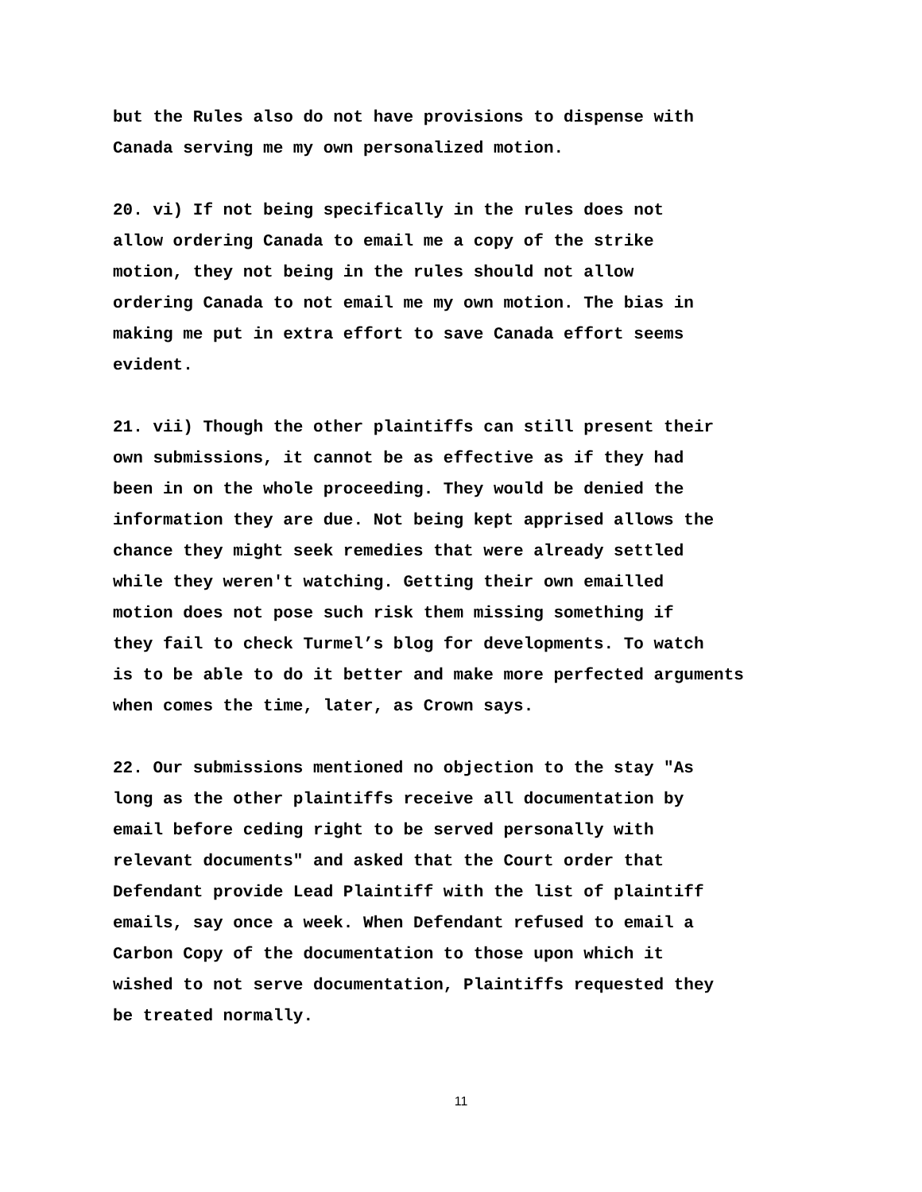but the Rules also do not have provisions to dispense with Canada serving me my own personalized motion.
20. vi) If not being specifically in the rules does not allow ordering Canada to email me a copy of the strike motion, they not being in the rules should not allow ordering Canada to not email me my own motion. The bias in making me put in extra effort to save Canada effort seems evident.
21. vii) Though the other plaintiffs can still present their own submissions, it cannot be as effective as if they had been in on the whole proceeding. They would be denied the information they are due. Not being kept apprised allows the chance they might seek remedies that were already settled while they weren't watching. Getting their own emailled motion does not pose such risk them missing something if they fail to check Turmel’s blog for developments. To watch is to be able to do it better and make more perfected arguments when comes the time, later, as Crown says.
22. Our submissions mentioned no objection to the stay "As long as the other plaintiffs receive all documentation by email before ceding right to be served personally with relevant documents" and asked that the Court order that Defendant provide Lead Plaintiff with the list of plaintiff emails, say once a week. When Defendant refused to email a Carbon Copy of the documentation to those upon which it wished to not serve documentation, Plaintiffs requested they be treated normally.
11